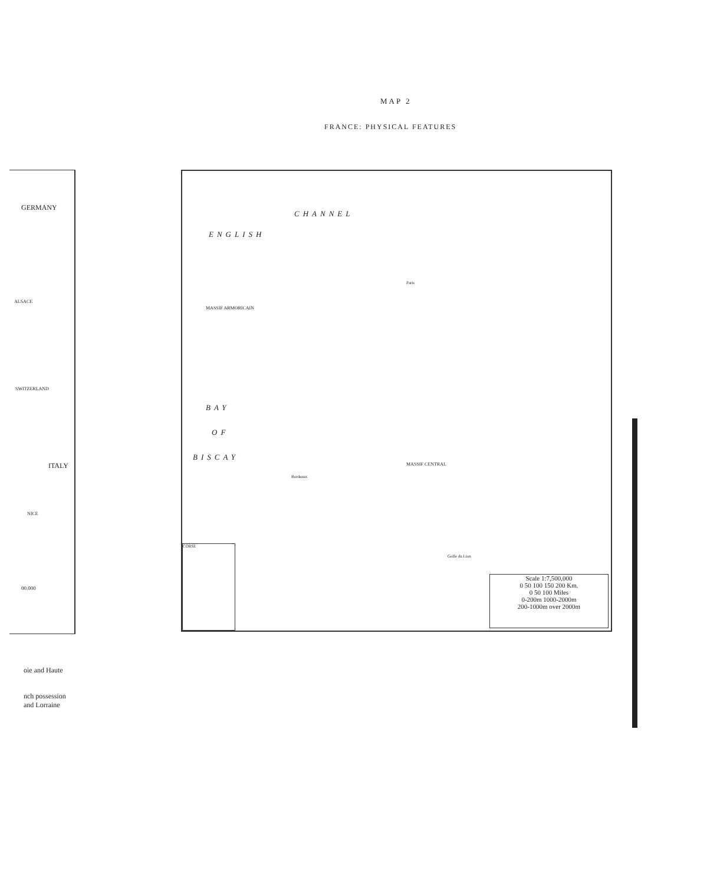MAP 2
FRANCE: PHYSICAL FEATURES
GERMANY
ALSACE
SWITZERLAND
ITALY
NICE
00.000
CHANNEL
ENGLISH
BAY
OF
BISCAY
MASSIF ARMORICAIN
MASSIF CENTRAL
Bordeaux
Paris
Golfe du Lion
CORSE
Scale 1:7,500,000
0 50 100 150 200 Km.
0 50 100 Miles
0-200m 1000-2000m
200-1000m over 2000m
oie and Haute
nch possession
and Lorraine